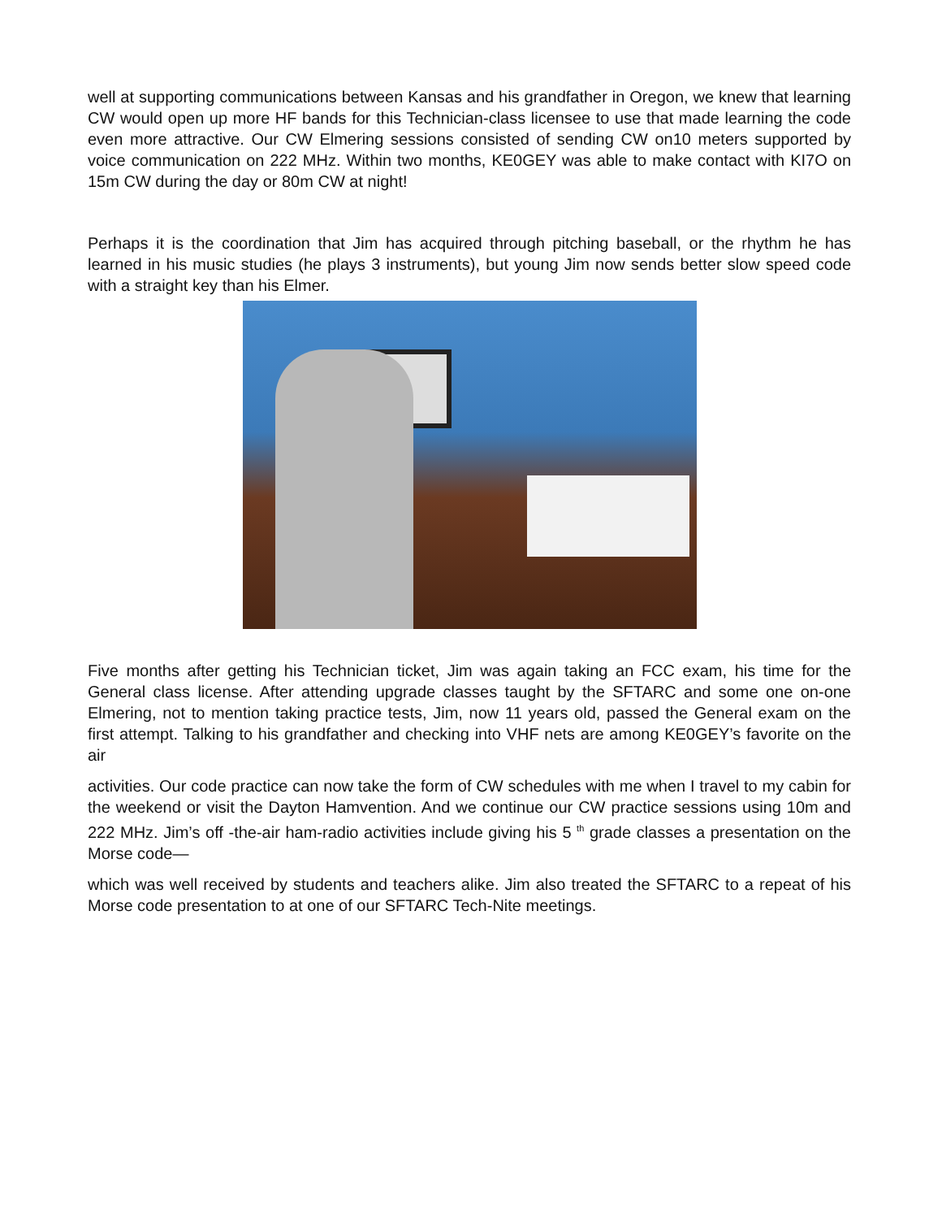well at supporting communications between Kansas and his grandfather in Oregon, we knew that learning CW would open up more HF bands for this Technician-class licensee to use that made learning the code even more attractive. Our CW Elmering sessions consisted of sending CW on10 meters supported by voice communication on 222 MHz. Within two months, KE0GEY was able to make contact with KI7O on 15m CW during the day or 80m CW at night!
Perhaps it is the coordination that Jim has acquired through pitching baseball, or the rhythm he has learned in his music studies (he plays 3 instruments), but young Jim now sends better slow speed code with a straight key than his Elmer.
Five months after getting his Technician ticket, Jim was again taking an FCC exam, his time for the General class license. After attending upgrade classes taught by the SFTARC and some one on-one Elmering, not to mention taking practice tests, Jim, now 11 years old, passed the General exam on the first attempt. Talking to his grandfather and checking into VHF nets are among KE0GEY’s favorite on the air
activities. Our code practice can now take the form of CW schedules with me when I travel to my cabin for the weekend or visit the Dayton Hamvention. And we continue our CW practice sessions using 10m and 222 MHz. Jim’s off -the-air ham-radio activities include giving his 5 <sup>th</sup> grade classes a presentation on the Morse code—
which was well received by students and teachers alike. Jim also treated the SFTARC to a repeat of his Morse code presentation to at one of our SFTARC Tech-Nite meetings.